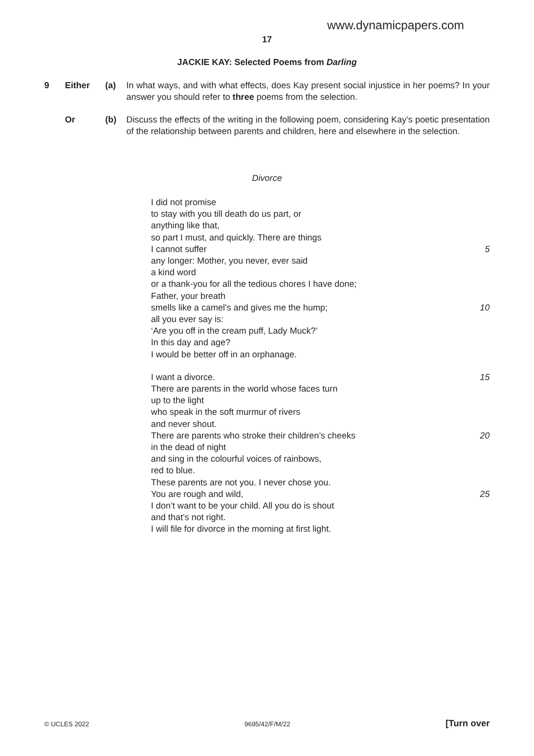www.dynamicpapers.com
17
JACKIE KAY: Selected Poems from Darling
9 Either (a) In what ways, and with what effects, does Kay present social injustice in her poems? In your answer you should refer to three poems from the selection.
Or (b) Discuss the effects of the writing in the following poem, considering Kay’s poetic presentation of the relationship between parents and children, here and elsewhere in the selection.
Divorce
I did not promise
to stay with you till death do us part, or
anything like that,
so part I must, and quickly. There are things
I cannot suffer 5
any longer: Mother, you never, ever said
a kind word
or a thank-you for all the tedious chores I have done;
Father, your breath
smells like a camel’s and gives me the hump; 10
all you ever say is:
‘Are you off in the cream puff, Lady Muck?’
In this day and age?
I would be better off in an orphanage.
I want a divorce. 15
There are parents in the world whose faces turn
up to the light
who speak in the soft murmur of rivers
and never shout.
There are parents who stroke their children’s cheeks 20
in the dead of night
and sing in the colourful voices of rainbows,
red to blue.
These parents are not you. I never chose you.
You are rough and wild, 25
I don’t want to be your child. All you do is shout
and that’s not right.
I will file for divorce in the morning at first light.
© UCLES 2022 9695/42/F/M/22 [Turn over